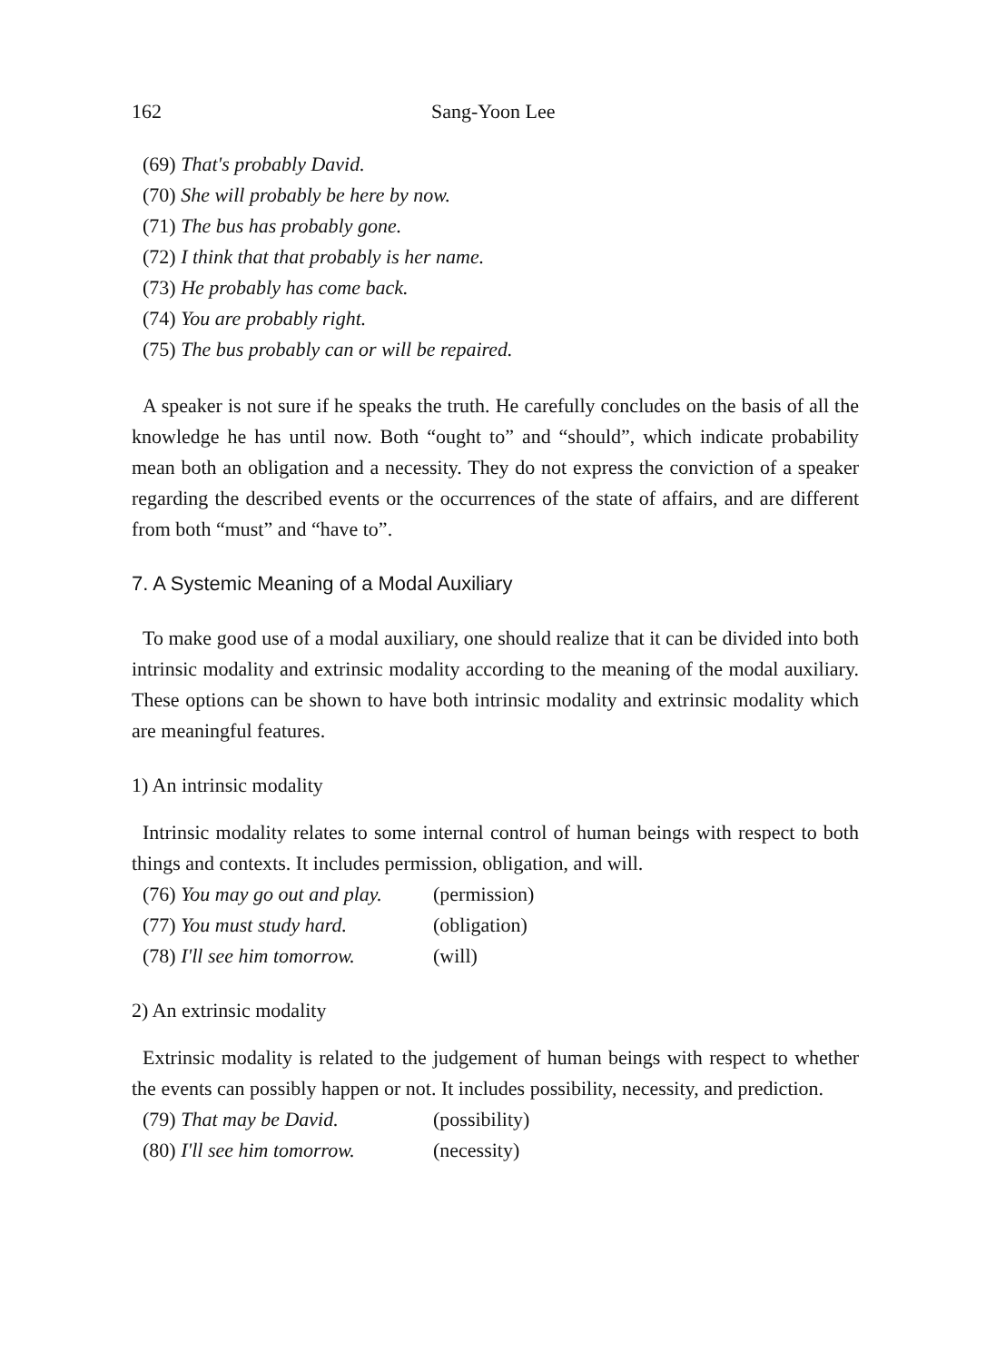162 Sang-Yoon Lee
(69) That's probably David.
(70) She will probably be here by now.
(71) The bus has probably gone.
(72) I think that that probably is her name.
(73) He probably has come back.
(74) You are probably right.
(75) The bus probably can or will be repaired.
A speaker is not sure if he speaks the truth. He carefully concludes on the basis of all the knowledge he has until now. Both “ought to” and “should”, which indicate probability mean both an obligation and a necessity. They do not express the conviction of a speaker regarding the described events or the occurrences of the state of affairs, and are different from both “must” and “have to”.
7. A Systemic Meaning of a Modal Auxiliary
To make good use of a modal auxiliary, one should realize that it can be divided into both intrinsic modality and extrinsic modality according to the meaning of the modal auxiliary. These options can be shown to have both intrinsic modality and extrinsic modality which are meaningful features.
1) An intrinsic modality
Intrinsic modality relates to some internal control of human beings with respect to both things and contexts. It includes permission, obligation, and will.
(76) You may go out and play. (permission)
(77) You must study hard. (obligation)
(78) I'll see him tomorrow. (will)
2) An extrinsic modality
Extrinsic modality is related to the judgement of human beings with respect to whether the events can possibly happen or not. It includes possibility, necessity, and prediction.
(79) That may be David. (possibility)
(80) I'll see him tomorrow. (necessity)